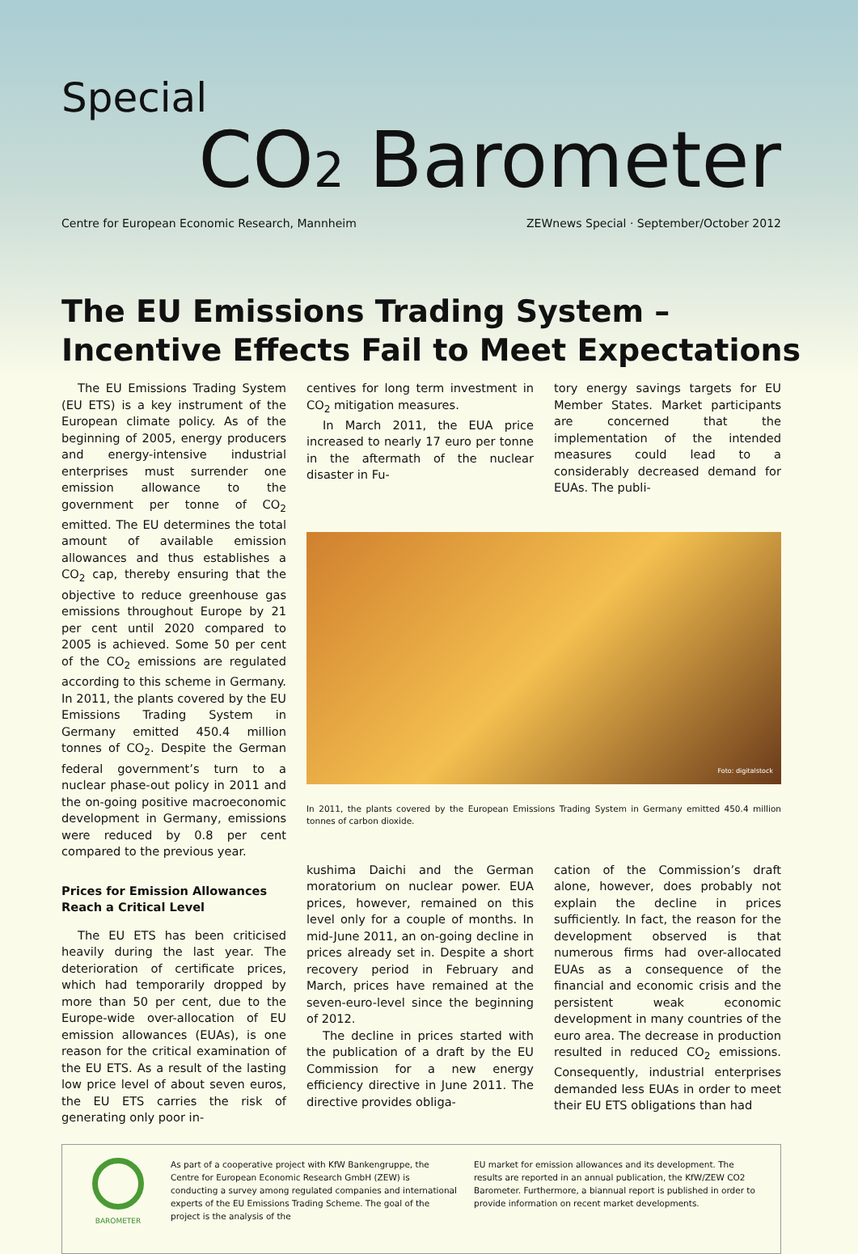Special
CO2 Barometer
Centre for European Economic Research, Mannheim ZEWnews Special · September/October 2012
The EU Emissions Trading System –
Incentive Effects Fail to Meet Expectations
The EU Emissions Trading System (EU ETS) is a key instrument of the European climate policy. As of the beginning of 2005, energy producers and energy-intensive industrial enterprises must surrender one emission allowance to the government per tonne of CO<sub>2</sub> emitted. The EU determines the total amount of available emission allowances and thus establishes a CO<sub>2</sub> cap, thereby ensuring that the objective to reduce greenhouse gas emissions throughout Europe by 21 per cent until 2020 compared to 2005 is achieved. Some 50 per cent of the CO<sub>2</sub> emissions are regulated according to this scheme in Germany. In 2011, the plants covered by the EU Emissions Trading System in Germany emitted 450.4 million tonnes of CO<sub>2</sub>. Despite the German federal government’s turn to a nuclear phase-out policy in 2011 and the on-going positive macroeconomic development in Germany, emissions were reduced by 0.8 per cent compared to the previous year.
Prices for Emission Allowances
Reach a Critical Level
The EU ETS has been criticised heavily during the last year. The deterioration of certificate prices, which had temporarily dropped by more than 50 per cent, due to the Europe-wide over-allocation of EU emission allowances (EUAs), is one reason for the critical examination of the EU ETS. As a result of the lasting low price level of about seven euros, the EU ETS carries the risk of generating only poor in-
centives for long term investment in CO<sub>2</sub> mitigation measures.
In March 2011, the EUA price increased to nearly 17 euro per tonne in the aftermath of the nuclear disaster in Fu-
tory energy savings targets for EU Member States. Market participants are concerned that the implementation of the intended measures could lead to a considerably decreased demand for EUAs. The publi-
Foto: digitalstock
In 2011, the plants covered by the European Emissions Trading System in Germany emitted 450.4 million tonnes of carbon dioxide.
kushima Daichi and the German moratorium on nuclear power. EUA prices, however, remained on this level only for a couple of months. In mid-June 2011, an on-going decline in prices already set in. Despite a short recovery period in February and March, prices have remained at the seven-euro-level since the beginning of 2012.
The decline in prices started with the publication of a draft by the EU Commission for a new energy efficiency directive in June 2011. The directive provides obliga-
cation of the Commission’s draft alone, however, does probably not explain the decline in prices sufficiently. In fact, the reason for the development observed is that numerous firms had over-allocated EUAs as a consequence of the financial and economic crisis and the persistent weak economic development in many countries of the euro area. The decrease in production resulted in reduced CO<sub>2</sub> emissions. Consequently, industrial enterprises demanded less EUAs in order to meet their EU ETS obligations than had
BAROMETER
As part of a cooperative project with KfW Bankengruppe, the Centre for European Economic Research GmbH (ZEW) is conducting a survey among regulated companies and international experts of the EU Emissions Trading Scheme. The goal of the project is the analysis of the
EU market for emission allowances and its development. The results are reported in an annual publication, the KfW/ZEW CO2 Barometer. Furthermore, a biannual report is published in order to provide information on recent market developments.